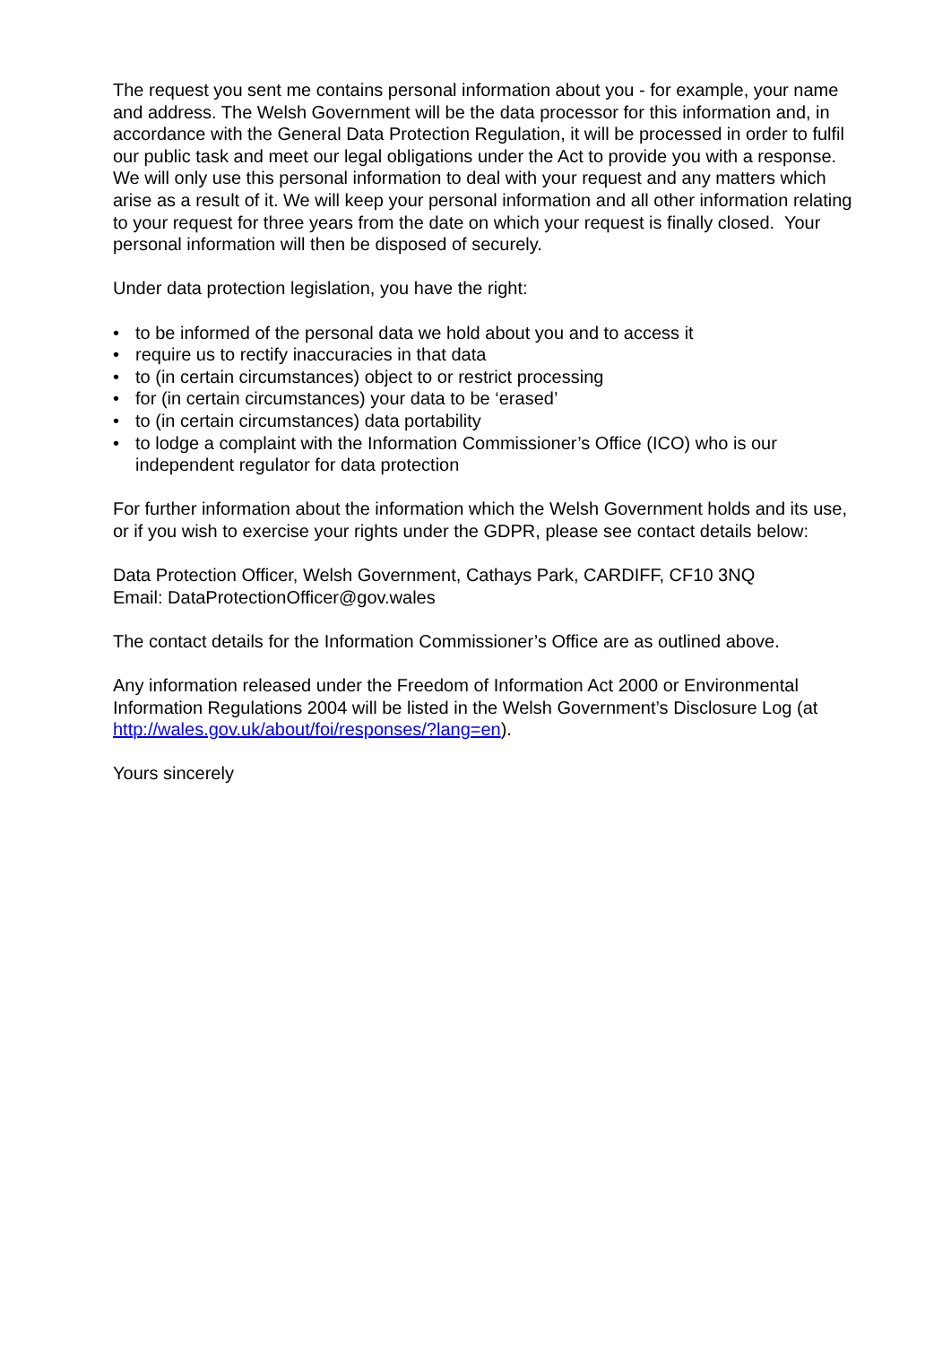The request you sent me contains personal information about you - for example, your name and address. The Welsh Government will be the data processor for this information and, in accordance with the General Data Protection Regulation, it will be processed in order to fulfil our public task and meet our legal obligations under the Act to provide you with a response. We will only use this personal information to deal with your request and any matters which arise as a result of it. We will keep your personal information and all other information relating to your request for three years from the date on which your request is finally closed. Your personal information will then be disposed of securely.
Under data protection legislation, you have the right:
• to be informed of the personal data we hold about you and to access it
• require us to rectify inaccuracies in that data
• to (in certain circumstances) object to or restrict processing
• for (in certain circumstances) your data to be ‘erased’
• to (in certain circumstances) data portability
• to lodge a complaint with the Information Commissioner’s Office (ICO) who is our independent regulator for data protection
For further information about the information which the Welsh Government holds and its use, or if you wish to exercise your rights under the GDPR, please see contact details below:
Data Protection Officer, Welsh Government, Cathays Park, CARDIFF, CF10 3NQ
Email: DataProtectionOfficer@gov.wales
The contact details for the Information Commissioner’s Office are as outlined above.
Any information released under the Freedom of Information Act 2000 or Environmental Information Regulations 2004 will be listed in the Welsh Government’s Disclosure Log (at http://wales.gov.uk/about/foi/responses/?lang=en).
Yours sincerely